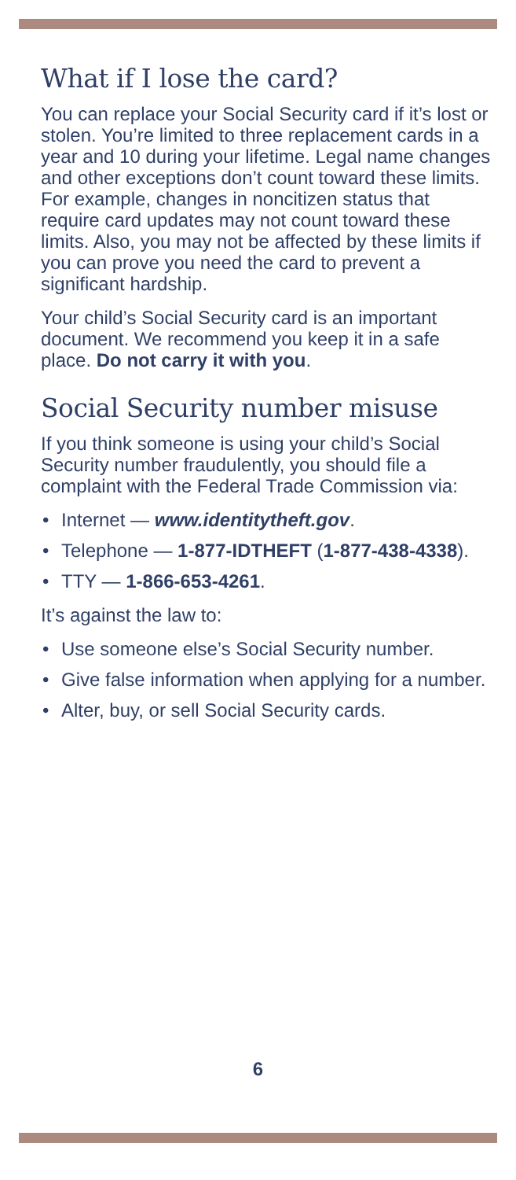What if I lose the card?
You can replace your Social Security card if it’s lost or stolen. You’re limited to three replacement cards in a year and 10 during your lifetime. Legal name changes and other exceptions don’t count toward these limits. For example, changes in noncitizen status that require card updates may not count toward these limits. Also, you may not be affected by these limits if you can prove you need the card to prevent a significant hardship.
Your child’s Social Security card is an important document. We recommend you keep it in a safe place. Do not carry it with you.
Social Security number misuse
If you think someone is using your child’s Social Security number fraudulently, you should file a complaint with the Federal Trade Commission via:
• Internet — www.identitytheft.gov.
• Telephone — 1-877-IDTHEFT (1-877-438-4338).
• TTY — 1-866-653-4261.
It’s against the law to:
• Use someone else’s Social Security number.
• Give false information when applying for a number.
• Alter, buy, or sell Social Security cards.
6